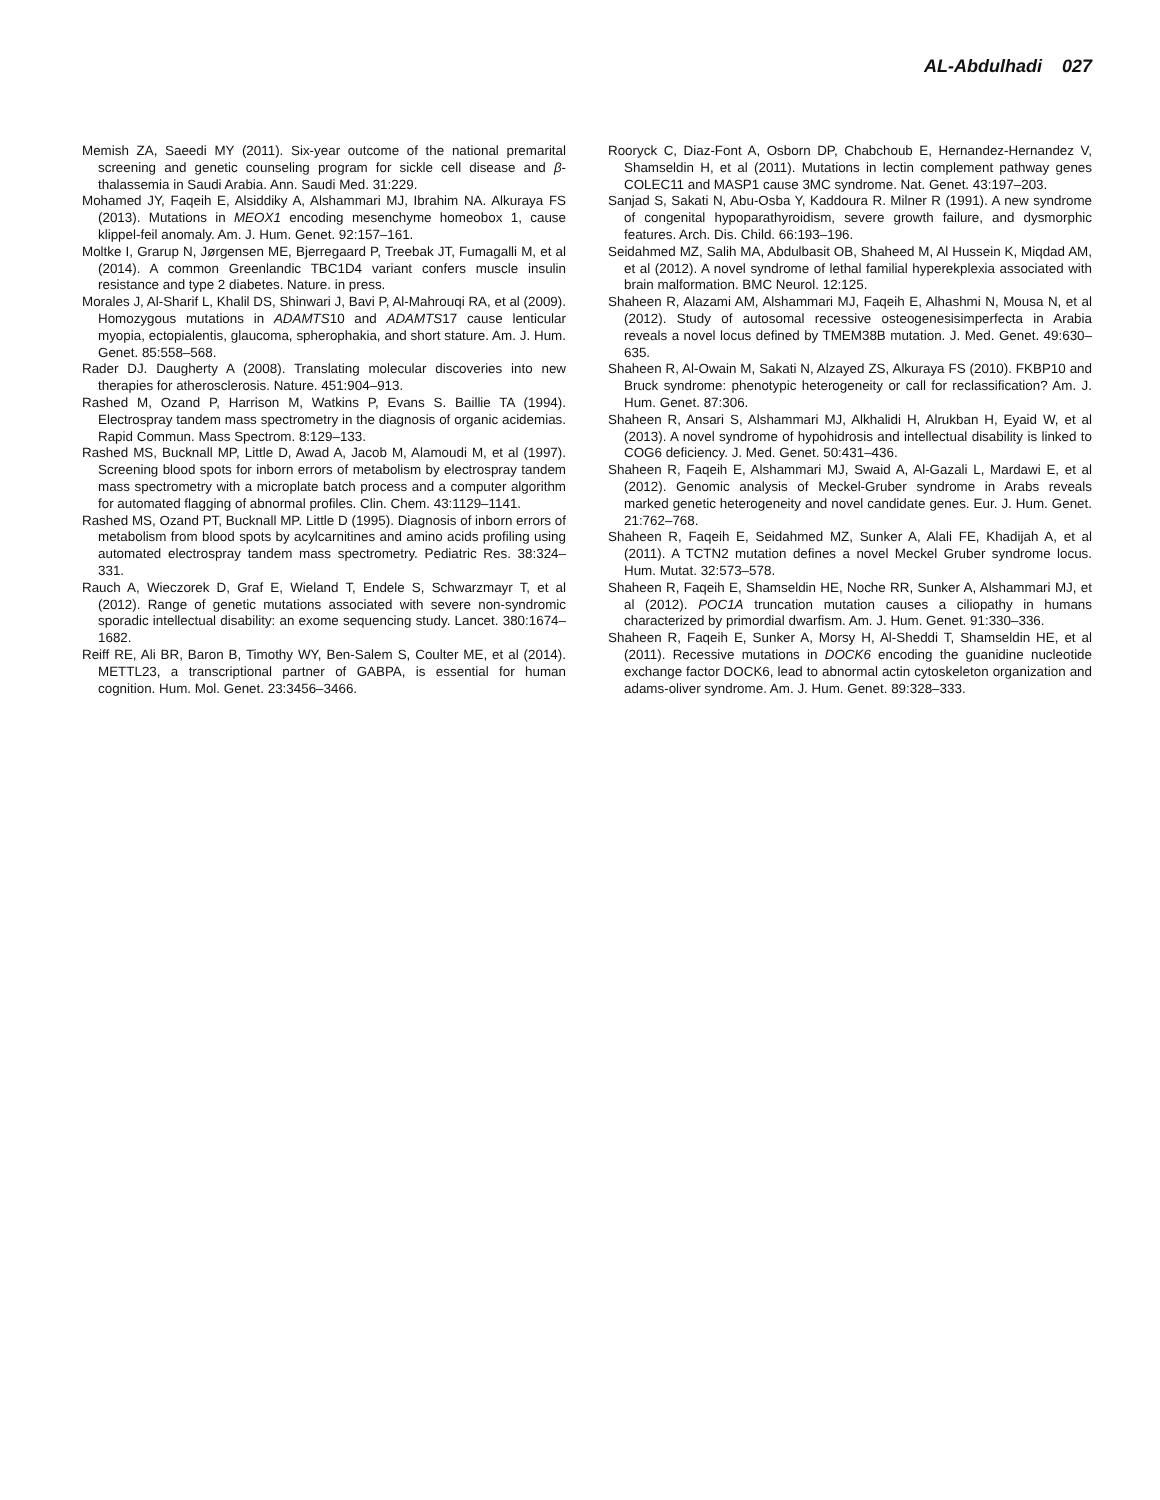AL-Abdulhadi 027
Memish ZA, Saeedi MY (2011). Six-year outcome of the national premarital screening and genetic counseling program for sickle cell disease and β-thalassemia in Saudi Arabia. Ann. Saudi Med. 31:229.
Mohamed JY, Faqeih E, Alsiddiky A, Alshammari MJ, Ibrahim NA. Alkuraya FS (2013). Mutations in MEOX1 encoding mesenchyme homeobox 1, cause klippel-feil anomaly. Am. J. Hum. Genet. 92:157–161.
Moltke I, Grarup N, Jørgensen ME, Bjerregaard P, Treebak JT, Fumagalli M, et al (2014). A common Greenlandic TBC1D4 variant confers muscle insulin resistance and type 2 diabetes. Nature. in press.
Morales J, Al-Sharif L, Khalil DS, Shinwari J, Bavi P, Al-Mahrouqi RA, et al (2009). Homozygous mutations in ADAMTS10 and ADAMTS17 cause lenticular myopia, ectopialentis, glaucoma, spherophakia, and short stature. Am. J. Hum. Genet. 85:558–568.
Rader DJ. Daugherty A (2008). Translating molecular discoveries into new therapies for atherosclerosis. Nature. 451:904–913.
Rashed M, Ozand P, Harrison M, Watkins P, Evans S. Baillie TA (1994). Electrospray tandem mass spectrometry in the diagnosis of organic acidemias. Rapid Commun. Mass Spectrom. 8:129–133.
Rashed MS, Bucknall MP, Little D, Awad A, Jacob M, Alamoudi M, et al (1997). Screening blood spots for inborn errors of metabolism by electrospray tandem mass spectrometry with a microplate batch process and a computer algorithm for automated flagging of abnormal profiles. Clin. Chem. 43:1129–1141.
Rashed MS, Ozand PT, Bucknall MP. Little D (1995). Diagnosis of inborn errors of metabolism from blood spots by acylcarnitines and amino acids profiling using automated electrospray tandem mass spectrometry. Pediatric Res. 38:324–331.
Rauch A, Wieczorek D, Graf E, Wieland T, Endele S, Schwarzmayr T, et al (2012). Range of genetic mutations associated with severe non-syndromic sporadic intellectual disability: an exome sequencing study. Lancet. 380:1674–1682.
Reiff RE, Ali BR, Baron B, Timothy WY, Ben-Salem S, Coulter ME, et al (2014). METTL23, a transcriptional partner of GABPA, is essential for human cognition. Hum. Mol. Genet. 23:3456–3466.
Rooryck C, Diaz-Font A, Osborn DP, Chabchoub E, Hernandez-Hernandez V, Shamseldin H, et al (2011). Mutations in lectin complement pathway genes COLEC11 and MASP1 cause 3MC syndrome. Nat. Genet. 43:197–203.
Sanjad S, Sakati N, Abu-Osba Y, Kaddoura R. Milner R (1991). A new syndrome of congenital hypoparathyroidism, severe growth failure, and dysmorphic features. Arch. Dis. Child. 66:193–196.
Seidahmed MZ, Salih MA, Abdulbasit OB, Shaheed M, Al Hussein K, Miqdad AM, et al (2012). A novel syndrome of lethal familial hyperekplexia associated with brain malformation. BMC Neurol. 12:125.
Shaheen R, Alazami AM, Alshammari MJ, Faqeih E, Alhashmi N, Mousa N, et al (2012). Study of autosomal recessive osteogenesisimperfecta in Arabia reveals a novel locus defined by TMEM38B mutation. J. Med. Genet. 49:630–635.
Shaheen R, Al-Owain M, Sakati N, Alzayed ZS, Alkuraya FS (2010). FKBP10 and Bruck syndrome: phenotypic heterogeneity or call for reclassification? Am. J. Hum. Genet. 87:306.
Shaheen R, Ansari S, Alshammari MJ, Alkhalidi H, Alrukban H, Eyaid W, et al (2013). A novel syndrome of hypohidrosis and intellectual disability is linked to COG6 deficiency. J. Med. Genet. 50:431–436.
Shaheen R, Faqeih E, Alshammari MJ, Swaid A, Al-Gazali L, Mardawi E, et al (2012). Genomic analysis of Meckel-Gruber syndrome in Arabs reveals marked genetic heterogeneity and novel candidate genes. Eur. J. Hum. Genet. 21:762–768.
Shaheen R, Faqeih E, Seidahmed MZ, Sunker A, Alali FE, Khadijah A, et al (2011). A TCTN2 mutation defines a novel Meckel Gruber syndrome locus. Hum. Mutat. 32:573–578.
Shaheen R, Faqeih E, Shamseldin HE, Noche RR, Sunker A, Alshammari MJ, et al (2012). POC1A truncation mutation causes a ciliopathy in humans characterized by primordial dwarfism. Am. J. Hum. Genet. 91:330–336.
Shaheen R, Faqeih E, Sunker A, Morsy H, Al-Sheddi T, Shamseldin HE, et al (2011). Recessive mutations in DOCK6 encoding the guanidine nucleotide exchange factor DOCK6, lead to abnormal actin cytoskeleton organization and adams-oliver syndrome. Am. J. Hum. Genet. 89:328–333.